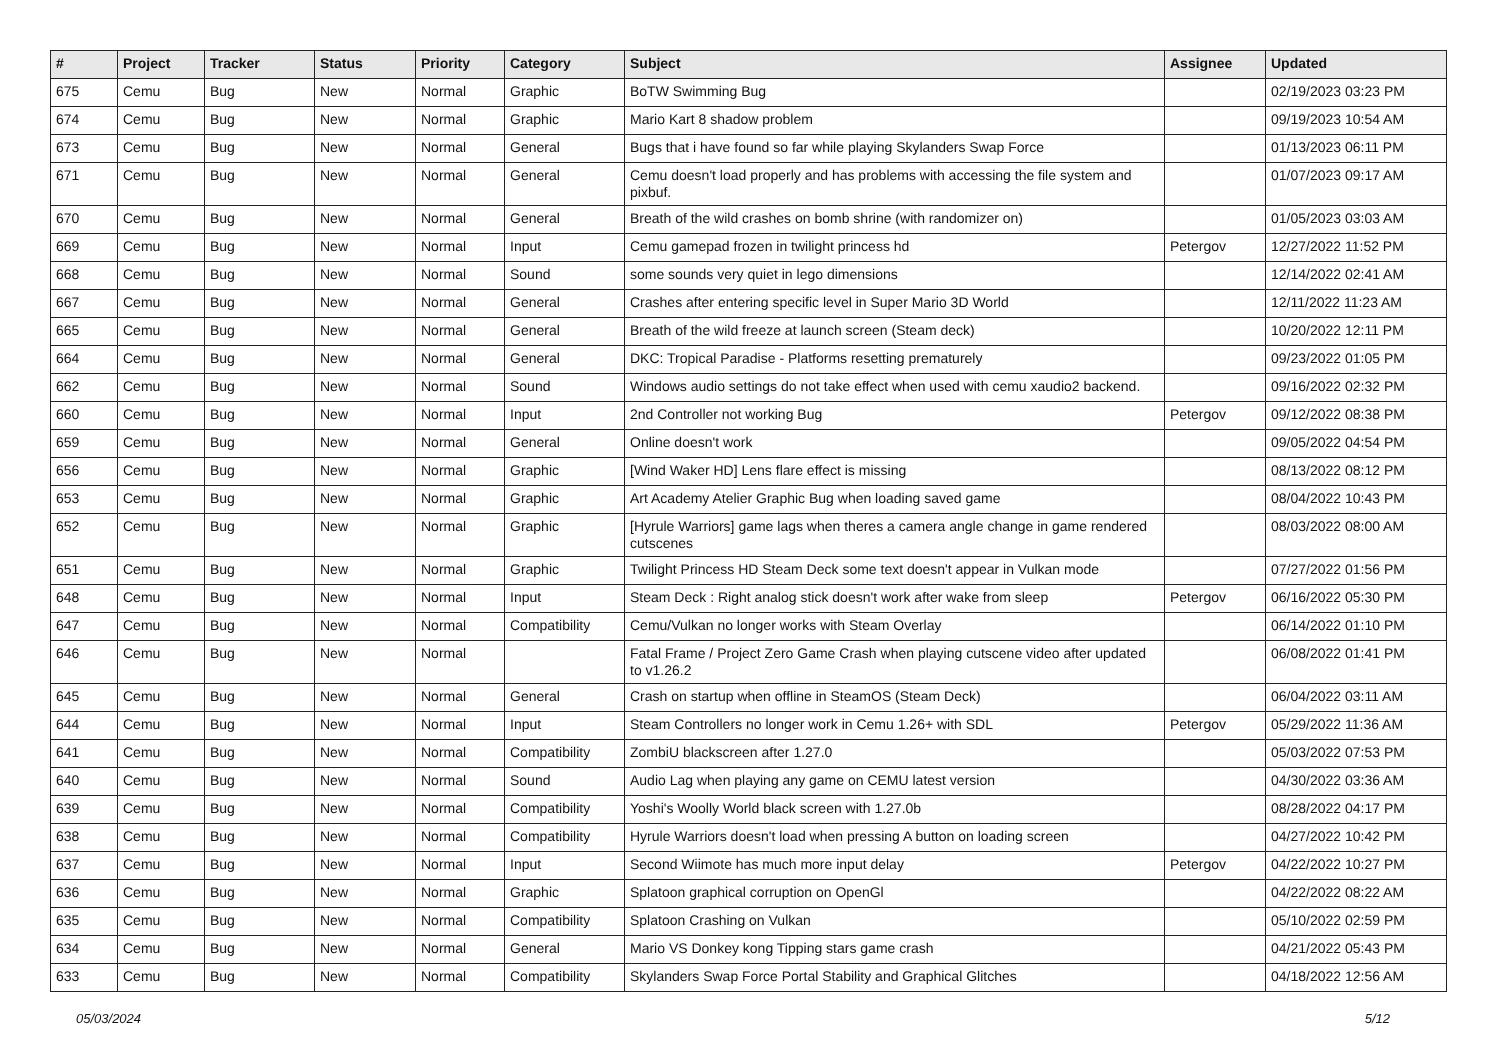| # | Project | Tracker | Status | Priority | Category | Subject | Assignee | Updated |
| --- | --- | --- | --- | --- | --- | --- | --- | --- |
| 675 | Cemu | Bug | New | Normal | Graphic | BoTW Swimming Bug | | 02/19/2023 03:23 PM |
| 674 | Cemu | Bug | New | Normal | Graphic | Mario Kart 8 shadow problem | | 09/19/2023 10:54 AM |
| 673 | Cemu | Bug | New | Normal | General | Bugs that i have found so far while playing Skylanders Swap Force | | 01/13/2023 06:11 PM |
| 671 | Cemu | Bug | New | Normal | General | Cemu doesn't load properly and has problems with accessing the file system and pixbuf. | | 01/07/2023 09:17 AM |
| 670 | Cemu | Bug | New | Normal | General | Breath of the wild crashes on bomb shrine (with randomizer on) | | 01/05/2023 03:03 AM |
| 669 | Cemu | Bug | New | Normal | Input | Cemu gamepad frozen in twilight princess hd | Petergov | 12/27/2022 11:52 PM |
| 668 | Cemu | Bug | New | Normal | Sound | some sounds very quiet in lego dimensions | | 12/14/2022 02:41 AM |
| 667 | Cemu | Bug | New | Normal | General | Crashes after entering specific level in Super Mario 3D World | | 12/11/2022 11:23 AM |
| 665 | Cemu | Bug | New | Normal | General | Breath of the wild freeze at launch screen (Steam deck) | | 10/20/2022 12:11 PM |
| 664 | Cemu | Bug | New | Normal | General | DKC: Tropical Paradise - Platforms resetting prematurely | | 09/23/2022 01:05 PM |
| 662 | Cemu | Bug | New | Normal | Sound | Windows audio settings do not take effect when used with cemu xaudio2 backend. | | 09/16/2022 02:32 PM |
| 660 | Cemu | Bug | New | Normal | Input | 2nd Controller not working Bug | Petergov | 09/12/2022 08:38 PM |
| 659 | Cemu | Bug | New | Normal | General | Online doesn't work | | 09/05/2022 04:54 PM |
| 656 | Cemu | Bug | New | Normal | Graphic | [Wind Waker HD] Lens flare effect is missing | | 08/13/2022 08:12 PM |
| 653 | Cemu | Bug | New | Normal | Graphic | Art Academy Atelier Graphic Bug when loading saved game | | 08/04/2022 10:43 PM |
| 652 | Cemu | Bug | New | Normal | Graphic | [Hyrule Warriors] game lags when theres a camera angle change in game rendered cutscenes | | 08/03/2022 08:00 AM |
| 651 | Cemu | Bug | New | Normal | Graphic | Twilight Princess HD Steam Deck some text doesn't appear in Vulkan mode | | 07/27/2022 01:56 PM |
| 648 | Cemu | Bug | New | Normal | Input | Steam Deck : Right analog stick doesn't work after wake from sleep | Petergov | 06/16/2022 05:30 PM |
| 647 | Cemu | Bug | New | Normal | Compatibility | Cemu/Vulkan no longer works with Steam Overlay | | 06/14/2022 01:10 PM |
| 646 | Cemu | Bug | New | Normal | | Fatal Frame / Project Zero Game Crash when playing cutscene video after updated to v1.26.2 | | 06/08/2022 01:41 PM |
| 645 | Cemu | Bug | New | Normal | General | Crash on startup when offline in SteamOS (Steam Deck) | | 06/04/2022 03:11 AM |
| 644 | Cemu | Bug | New | Normal | Input | Steam Controllers no longer work in Cemu 1.26+ with SDL | Petergov | 05/29/2022 11:36 AM |
| 641 | Cemu | Bug | New | Normal | Compatibility | ZombiU blackscreen after 1.27.0 | | 05/03/2022 07:53 PM |
| 640 | Cemu | Bug | New | Normal | Sound | Audio Lag when playing any game on CEMU latest version | | 04/30/2022 03:36 AM |
| 639 | Cemu | Bug | New | Normal | Compatibility | Yoshi's Woolly World black screen with 1.27.0b | | 08/28/2022 04:17 PM |
| 638 | Cemu | Bug | New | Normal | Compatibility | Hyrule Warriors doesn't load when pressing A button on loading screen | | 04/27/2022 10:42 PM |
| 637 | Cemu | Bug | New | Normal | Input | Second Wiimote has much more input delay | Petergov | 04/22/2022 10:27 PM |
| 636 | Cemu | Bug | New | Normal | Graphic | Splatoon graphical corruption on OpenGl | | 04/22/2022 08:22 AM |
| 635 | Cemu | Bug | New | Normal | Compatibility | Splatoon Crashing on Vulkan | | 05/10/2022 02:59 PM |
| 634 | Cemu | Bug | New | Normal | General | Mario VS Donkey kong Tipping stars game crash | | 04/21/2022 05:43 PM |
| 633 | Cemu | Bug | New | Normal | Compatibility | Skylanders Swap Force Portal Stability and Graphical Glitches | | 04/18/2022 12:56 AM |
05/03/2024 5/12